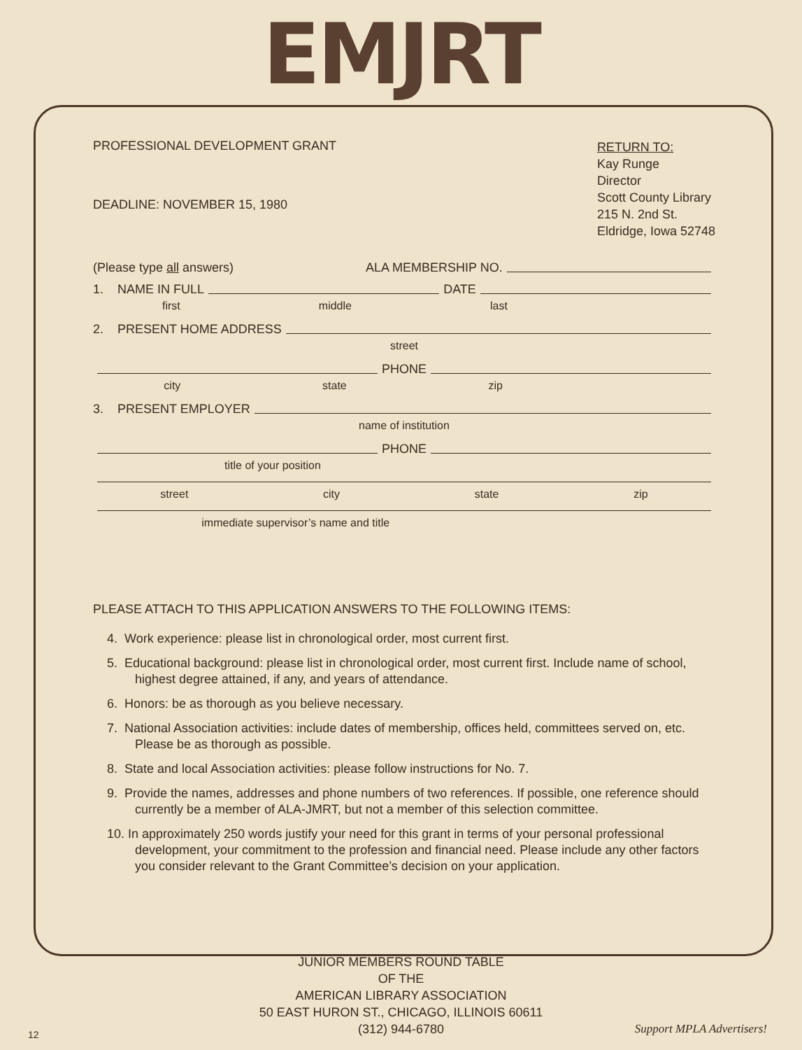EMJRT
PROFESSIONAL DEVELOPMENT GRANT
DEADLINE: NOVEMBER 15, 1980
RETURN TO:
Kay Runge
Director
Scott County Library
215 N. 2nd St.
Eldridge, Iowa 52748
(Please type all answers) ALA MEMBERSHIP NO.
1. NAME IN FULL DATE
first middle last
2. PRESENT HOME ADDRESS
street
PHONE
city state zip
3. PRESENT EMPLOYER
name of institution
PHONE
title of your position
street city state zip
immediate supervisor’s name and title
PLEASE ATTACH TO THIS APPLICATION ANSWERS TO THE FOLLOWING ITEMS:
4. Work experience: please list in chronological order, most current first.
5. Educational background: please list in chronological order, most current first. Include name of school, highest degree attained, if any, and years of attendance.
6. Honors: be as thorough as you believe necessary.
7. National Association activities: include dates of membership, offices held, committees served on, etc. Please be as thorough as possible.
8. State and local Association activities: please follow instructions for No. 7.
9. Provide the names, addresses and phone numbers of two references. If possible, one reference should currently be a member of ALA-JMRT, but not a member of this selection committee.
10. In approximately 250 words justify your need for this grant in terms of your personal professional development, your commitment to the profession and financial need. Please include any other factors you consider relevant to the Grant Committee’s decision on your application.
JUNIOR MEMBERS ROUND TABLE
OF THE
AMERICAN LIBRARY ASSOCIATION
50 EAST HURON ST., CHICAGO, ILLINOIS 60611
(312) 944-6780
12 Support MPLA Advertisers!